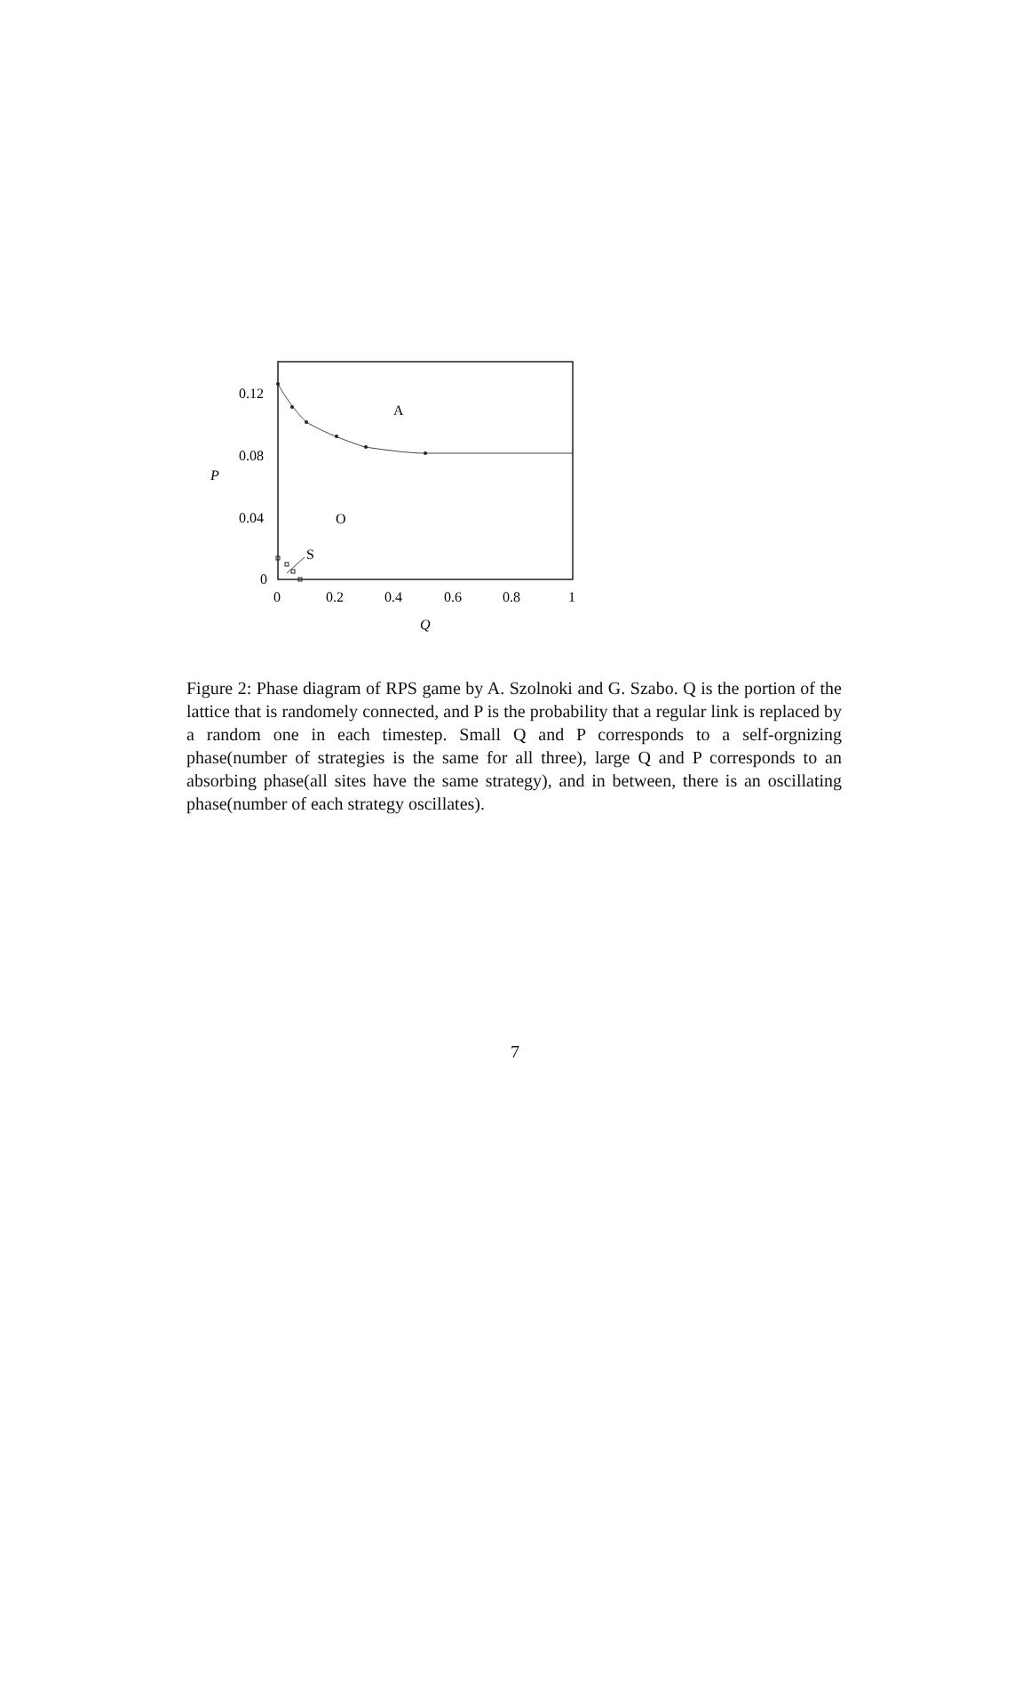0.12
0.08
0.04
0
0
0.2
0.4
0.6
0.8
1
A
O
S
Q
P
Figure 2: Phase diagram of RPS game by A. Szolnoki and G. Szabo. Q is the portion of the lattice that is randomely connected, and P is the probability that a regular link is replaced by a random one in each timestep. Small Q and P corresponds to a self-orgnizing phase(number of strategies is the same for all three), large Q and P corresponds to an absorbing phase(all sites have the same strategy), and in between, there is an oscillating phase(number of each strategy oscillates).
7